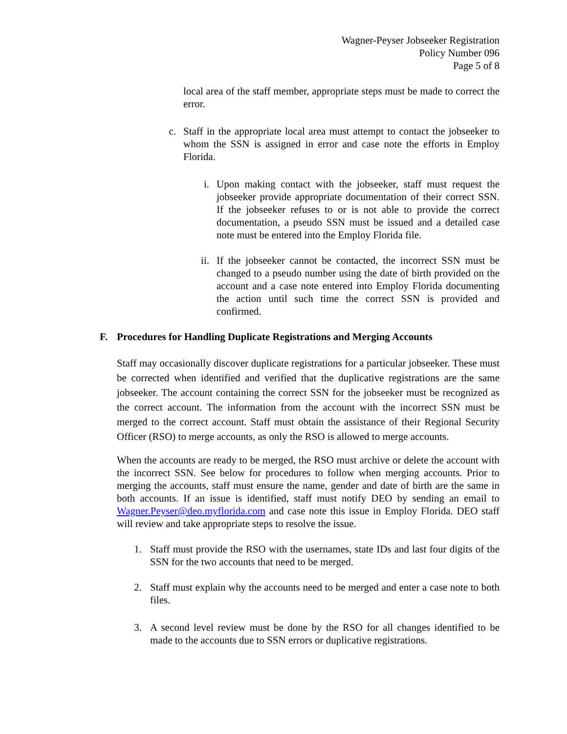Wagner-Peyser Jobseeker Registration
Policy Number 096
Page 5 of 8
local area of the staff member, appropriate steps must be made to correct the error.
c. Staff in the appropriate local area must attempt to contact the jobseeker to whom the SSN is assigned in error and case note the efforts in Employ Florida.
i. Upon making contact with the jobseeker, staff must request the jobseeker provide appropriate documentation of their correct SSN. If the jobseeker refuses to or is not able to provide the correct documentation, a pseudo SSN must be issued and a detailed case note must be entered into the Employ Florida file.
ii. If the jobseeker cannot be contacted, the incorrect SSN must be changed to a pseudo number using the date of birth provided on the account and a case note entered into Employ Florida documenting the action until such time the correct SSN is provided and confirmed.
F. Procedures for Handling Duplicate Registrations and Merging Accounts
Staff may occasionally discover duplicate registrations for a particular jobseeker. These must be corrected when identified and verified that the duplicative registrations are the same jobseeker. The account containing the correct SSN for the jobseeker must be recognized as the correct account. The information from the account with the incorrect SSN must be merged to the correct account. Staff must obtain the assistance of their Regional Security Officer (RSO) to merge accounts, as only the RSO is allowed to merge accounts.
When the accounts are ready to be merged, the RSO must archive or delete the account with the incorrect SSN. See below for procedures to follow when merging accounts. Prior to merging the accounts, staff must ensure the name, gender and date of birth are the same in both accounts. If an issue is identified, staff must notify DEO by sending an email to Wagner.Peyser@deo.myflorida.com and case note this issue in Employ Florida. DEO staff will review and take appropriate steps to resolve the issue.
1. Staff must provide the RSO with the usernames, state IDs and last four digits of the SSN for the two accounts that need to be merged.
2. Staff must explain why the accounts need to be merged and enter a case note to both files.
3. A second level review must be done by the RSO for all changes identified to be made to the accounts due to SSN errors or duplicative registrations.